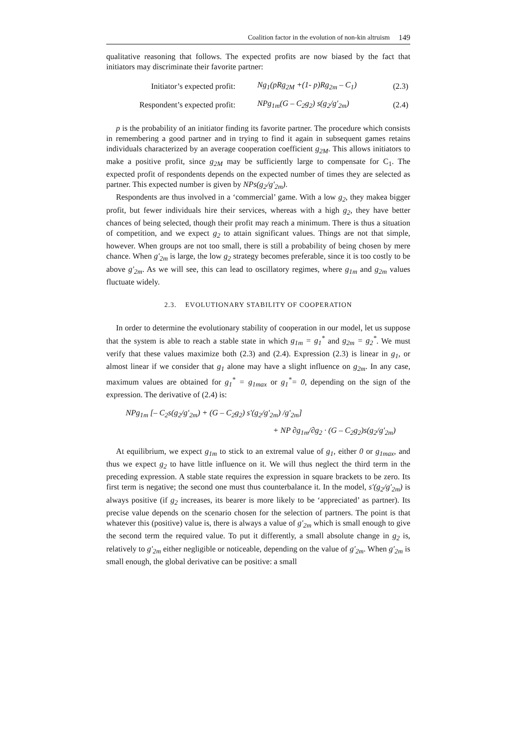Coalition factor in the evolution of non-kin altruism 149
qualitative reasoning that follows. The expected profits are now biased by the fact that initiators may discriminate their favorite partner:
| Initiator’s expected profit: | Ng<sub>1</sub>(pRg<sub>2M</sub> +(1- p)Rg<sub>2m</sub> – C<sub>1</sub>) | (2.3) |
| Respondent’s expected profit: | NPg<sub>1m</sub>(G – C<sub>2</sub>g<sub>2</sub>) s(g<sub>2</sub>/g'<sub>2m</sub>) | (2.4) |
p is the probability of an initiator finding its favorite partner. The procedure which consists in remembering a good partner and in trying to find it again in subsequent games retains individuals characterized by an average cooperation coefficient g<sub>2M</sub>. This allows initiators to make a positive profit, since g<sub>2M</sub> may be sufficiently large to compensate for C<sub>1</sub>. The expected profit of respondents depends on the expected number of times they are selected as partner. This expected number is given by NPs(g<sub>2</sub>/g'<sub>2m</sub>).
Respondents are thus involved in a ‘commercial’ game. With a low g<sub>2</sub>, they makea bigger profit, but fewer individuals hire their services, whereas with a high g<sub>2</sub>, they have better chances of being selected, though their profit may reach a minimum. There is thus a situation of competition, and we expect g<sub>2</sub> to attain significant values. Things are not that simple, however. When groups are not too small, there is still a probability of being chosen by mere chance. When g'<sub>2m</sub> is large, the low g<sub>2</sub> strategy becomes preferable, since it is too costly to be above g'<sub>2m</sub>. As we will see, this can lead to oscillatory regimes, where g<sub>1m</sub> and g<sub>2m</sub> values fluctuate widely.
2.3. EVOLUTIONARY STABILITY OF COOPERATION
In order to determine the evolutionary stability of cooperation in our model, let us suppose that the system is able to reach a stable state in which g<sub>1m</sub> = g<sub>1</sub><sup>*</sup> and g<sub>2m</sub> = g<sub>2</sub><sup>*</sup>. We must verify that these values maximize both (2.3) and (2.4). Expression (2.3) is linear in g<sub>1</sub>, or almost linear if we consider that g<sub>1</sub> alone may have a slight influence on g<sub>2m</sub>. In any case, maximum values are obtained for g<sub>1</sub><sup>*</sup> = g<sub>1max</sub> or g<sub>1</sub><sup>*</sup>= 0, depending on the sign of the expression. The derivative of (2.4) is:
NPg<sub>1m</sub> [– C<sub>2</sub>s(g<sub>2</sub>/g'<sub>2m</sub>) + (G – C<sub>2</sub>g<sub>2</sub>) s'(g<sub>2</sub>/g'<sub>2m</sub>) /g'<sub>2m</sub>]
+ NP ∂g<sub>1m</sub>/∂g<sub>2</sub> · (G – C<sub>2</sub>g<sub>2</sub>)s(g<sub>2</sub>/g'<sub>2m</sub>)
At equilibrium, we expect g<sub>1m</sub> to stick to an extremal value of g<sub>1</sub>, either 0 or g<sub>1max</sub>, and thus we expect g<sub>2</sub> to have little influence on it. We will thus neglect the third term in the preceding expression. A stable state requires the expression in square brackets to be zero. Its first term is negative; the second one must thus counterbalance it. In the model, s'(g<sub>2</sub>/g'<sub>2m</sub>) is always positive (if g<sub>2</sub> increases, its bearer is more likely to be ‘appreciated’ as partner). Its precise value depends on the scenario chosen for the selection of partners. The point is that whatever this (positive) value is, there is always a value of g'<sub>2m</sub> which is small enough to give the second term the required value. To put it differently, a small absolute change in g<sub>2</sub> is, relatively to g'<sub>2m</sub> either negligible or noticeable, depending on the value of g'<sub>2m</sub>. When g'<sub>2m</sub> is small enough, the global derivative can be positive: a small